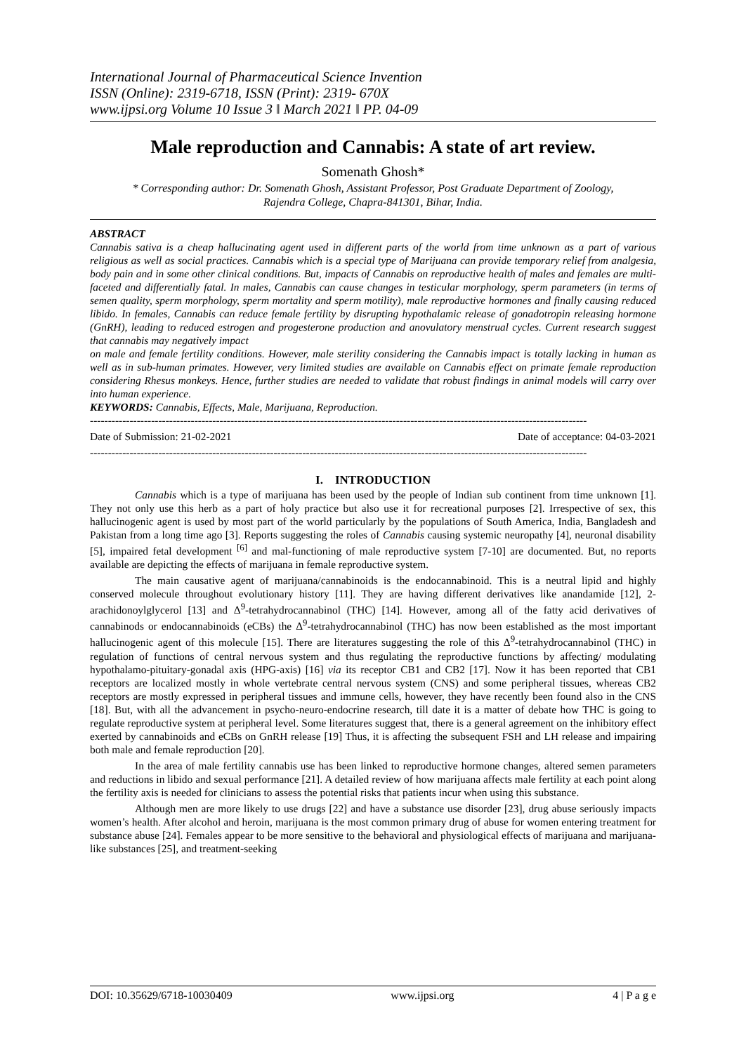International Journal of Pharmaceutical Science Invention
ISSN (Online): 2319-6718, ISSN (Print): 2319- 670X
www.ijpsi.org Volume 10 Issue 3 ǁ March 2021 ǁ PP. 04-09
Male reproduction and Cannabis: A state of art review.
Somenath Ghosh*
* Corresponding author: Dr. Somenath Ghosh, Assistant Professor, Post Graduate Department of Zoology,
Rajendra College, Chapra-841301, Bihar, India.
ABSTRACT
Cannabis sativa is a cheap hallucinating agent used in different parts of the world from time unknown as a part of various religious as well as social practices. Cannabis which is a special type of Marijuana can provide temporary relief from analgesia, body pain and in some other clinical conditions. But, impacts of Cannabis on reproductive health of males and females are multi-faceted and differentially fatal. In males, Cannabis can cause changes in testicular morphology, sperm parameters (in terms of semen quality, sperm morphology, sperm mortality and sperm motility), male reproductive hormones and finally causing reduced libido. In females, Cannabis can reduce female fertility by disrupting hypothalamic release of gonadotropin releasing hormone (GnRH), leading to reduced estrogen and progesterone production and anovulatory menstrual cycles. Current research suggest that cannabis may negatively impact
on male and female fertility conditions. However, male sterility considering the Cannabis impact is totally lacking in human as well as in sub-human primates. However, very limited studies are available on Cannabis effect on primate female reproduction considering Rhesus monkeys. Hence, further studies are needed to validate that robust findings in animal models will carry over into human experience.
KEYWORDS: Cannabis, Effects, Male, Marijuana, Reproduction.
------------------------------------------------------------------------------------------------------------------------------------------
Date of Submission: 21-02-2021 Date of acceptance: 04-03-2021
------------------------------------------------------------------------------------------------------------------------------------------
I. INTRODUCTION
Cannabis which is a type of marijuana has been used by the people of Indian sub continent from time unknown [1]. They not only use this herb as a part of holy practice but also use it for recreational purposes [2]. Irrespective of sex, this hallucinogenic agent is used by most part of the world particularly by the populations of South America, India, Bangladesh and Pakistan from a long time ago [3]. Reports suggesting the roles of Cannabis causing systemic neuropathy [4], neuronal disability [5], impaired fetal development <sup>[6]</sup> and mal-functioning of male reproductive system [7-10] are documented. But, no reports available are depicting the effects of marijuana in female reproductive system.
The main causative agent of marijuana/cannabinoids is the endocannabinoid. This is a neutral lipid and highly conserved molecule throughout evolutionary history [11]. They are having different derivatives like anandamide [12], 2-arachidonoylglycerol [13] and Δ<sup>9</sup>-tetrahydrocannabinol (THC) [14]. However, among all of the fatty acid derivatives of cannabinods or endocannabinoids (eCBs) the Δ<sup>9</sup>-tetrahydrocannabinol (THC) has now been established as the most important hallucinogenic agent of this molecule [15]. There are literatures suggesting the role of this Δ<sup>9</sup>-tetrahydrocannabinol (THC) in regulation of functions of central nervous system and thus regulating the reproductive functions by affecting/ modulating hypothalamo-pituitary-gonadal axis (HPG-axis) [16] via its receptor CB1 and CB2 [17]. Now it has been reported that CB1 receptors are localized mostly in whole vertebrate central nervous system (CNS) and some peripheral tissues, whereas CB2 receptors are mostly expressed in peripheral tissues and immune cells, however, they have recently been found also in the CNS [18]. But, with all the advancement in psycho-neuro-endocrine research, till date it is a matter of debate how THC is going to regulate reproductive system at peripheral level. Some literatures suggest that, there is a general agreement on the inhibitory effect exerted by cannabinoids and eCBs on GnRH release [19] Thus, it is affecting the subsequent FSH and LH release and impairing both male and female reproduction [20].
In the area of male fertility cannabis use has been linked to reproductive hormone changes, altered semen parameters and reductions in libido and sexual performance [21]. A detailed review of how marijuana affects male fertility at each point along the fertility axis is needed for clinicians to assess the potential risks that patients incur when using this substance.
Although men are more likely to use drugs [22] and have a substance use disorder [23], drug abuse seriously impacts women’s health. After alcohol and heroin, marijuana is the most common primary drug of abuse for women entering treatment for substance abuse [24]. Females appear to be more sensitive to the behavioral and physiological effects of marijuana and marijuana-like substances [25], and treatment-seeking
DOI: 10.35629/6718-10030409 www.ijpsi.org 4 | P a g e